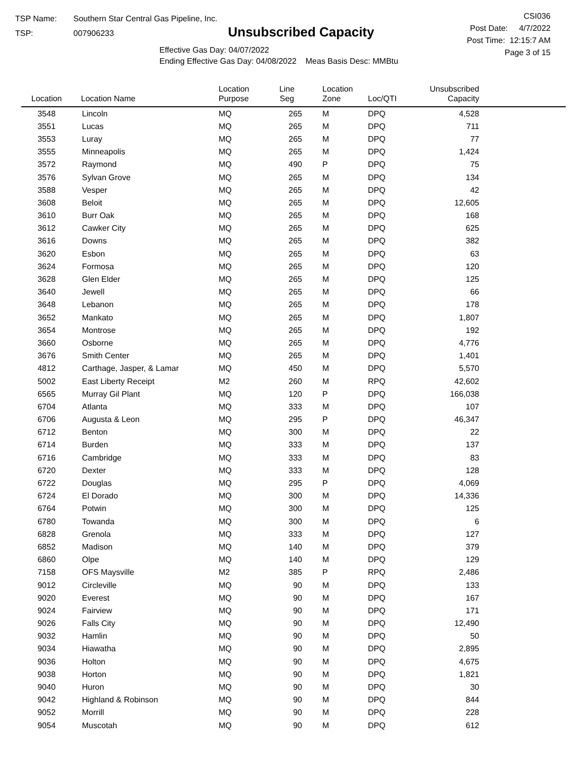TSP Name: Southern Star Central Gas Pipeline, Inc.
TSP: 007906233
Unsubscribed Capacity
Effective Gas Day: 04/07/2022
Ending Effective Gas Day: 04/08/2022 Meas Basis Desc: MMBtu
CSI036
Post Date: 4/7/2022
Post Time: 12:15:7 AM
Page 3 of 15
| Location | Location Name | Location Purpose | Line Seg | Location Zone | Loc/QTI | Unsubscribed Capacity | |
| --- | --- | --- | --- | --- | --- | --- | --- |
| 3548 | Lincoln | MQ | 265 | M | DPQ | 4,528 | |
| 3551 | Lucas | MQ | 265 | M | DPQ | 711 | |
| 3553 | Luray | MQ | 265 | M | DPQ | 77 | |
| 3555 | Minneapolis | MQ | 265 | M | DPQ | 1,424 | |
| 3572 | Raymond | MQ | 490 | P | DPQ | 75 | |
| 3576 | Sylvan Grove | MQ | 265 | M | DPQ | 134 | |
| 3588 | Vesper | MQ | 265 | M | DPQ | 42 | |
| 3608 | Beloit | MQ | 265 | M | DPQ | 12,605 | |
| 3610 | Burr Oak | MQ | 265 | M | DPQ | 168 | |
| 3612 | Cawker City | MQ | 265 | M | DPQ | 625 | |
| 3616 | Downs | MQ | 265 | M | DPQ | 382 | |
| 3620 | Esbon | MQ | 265 | M | DPQ | 63 | |
| 3624 | Formosa | MQ | 265 | M | DPQ | 120 | |
| 3628 | Glen Elder | MQ | 265 | M | DPQ | 125 | |
| 3640 | Jewell | MQ | 265 | M | DPQ | 66 | |
| 3648 | Lebanon | MQ | 265 | M | DPQ | 178 | |
| 3652 | Mankato | MQ | 265 | M | DPQ | 1,807 | |
| 3654 | Montrose | MQ | 265 | M | DPQ | 192 | |
| 3660 | Osborne | MQ | 265 | M | DPQ | 4,776 | |
| 3676 | Smith Center | MQ | 265 | M | DPQ | 1,401 | |
| 4812 | Carthage, Jasper, & Lamar | MQ | 450 | M | DPQ | 5,570 | |
| 5002 | East Liberty Receipt | M2 | 260 | M | RPQ | 42,602 | |
| 6565 | Murray Gil Plant | MQ | 120 | P | DPQ | 166,038 | |
| 6704 | Atlanta | MQ | 333 | M | DPQ | 107 | |
| 6706 | Augusta & Leon | MQ | 295 | P | DPQ | 46,347 | |
| 6712 | Benton | MQ | 300 | M | DPQ | 22 | |
| 6714 | Burden | MQ | 333 | M | DPQ | 137 | |
| 6716 | Cambridge | MQ | 333 | M | DPQ | 83 | |
| 6720 | Dexter | MQ | 333 | M | DPQ | 128 | |
| 6722 | Douglas | MQ | 295 | P | DPQ | 4,069 | |
| 6724 | El Dorado | MQ | 300 | M | DPQ | 14,336 | |
| 6764 | Potwin | MQ | 300 | M | DPQ | 125 | |
| 6780 | Towanda | MQ | 300 | M | DPQ | 6 | |
| 6828 | Grenola | MQ | 333 | M | DPQ | 127 | |
| 6852 | Madison | MQ | 140 | M | DPQ | 379 | |
| 6860 | Olpe | MQ | 140 | M | DPQ | 129 | |
| 7158 | OFS Maysville | M2 | 385 | P | RPQ | 2,486 | |
| 9012 | Circleville | MQ | 90 | M | DPQ | 133 | |
| 9020 | Everest | MQ | 90 | M | DPQ | 167 | |
| 9024 | Fairview | MQ | 90 | M | DPQ | 171 | |
| 9026 | Falls City | MQ | 90 | M | DPQ | 12,490 | |
| 9032 | Hamlin | MQ | 90 | M | DPQ | 50 | |
| 9034 | Hiawatha | MQ | 90 | M | DPQ | 2,895 | |
| 9036 | Holton | MQ | 90 | M | DPQ | 4,675 | |
| 9038 | Horton | MQ | 90 | M | DPQ | 1,821 | |
| 9040 | Huron | MQ | 90 | M | DPQ | 30 | |
| 9042 | Highland & Robinson | MQ | 90 | M | DPQ | 844 | |
| 9052 | Morrill | MQ | 90 | M | DPQ | 228 | |
| 9054 | Muscotah | MQ | 90 | M | DPQ | 612 | |